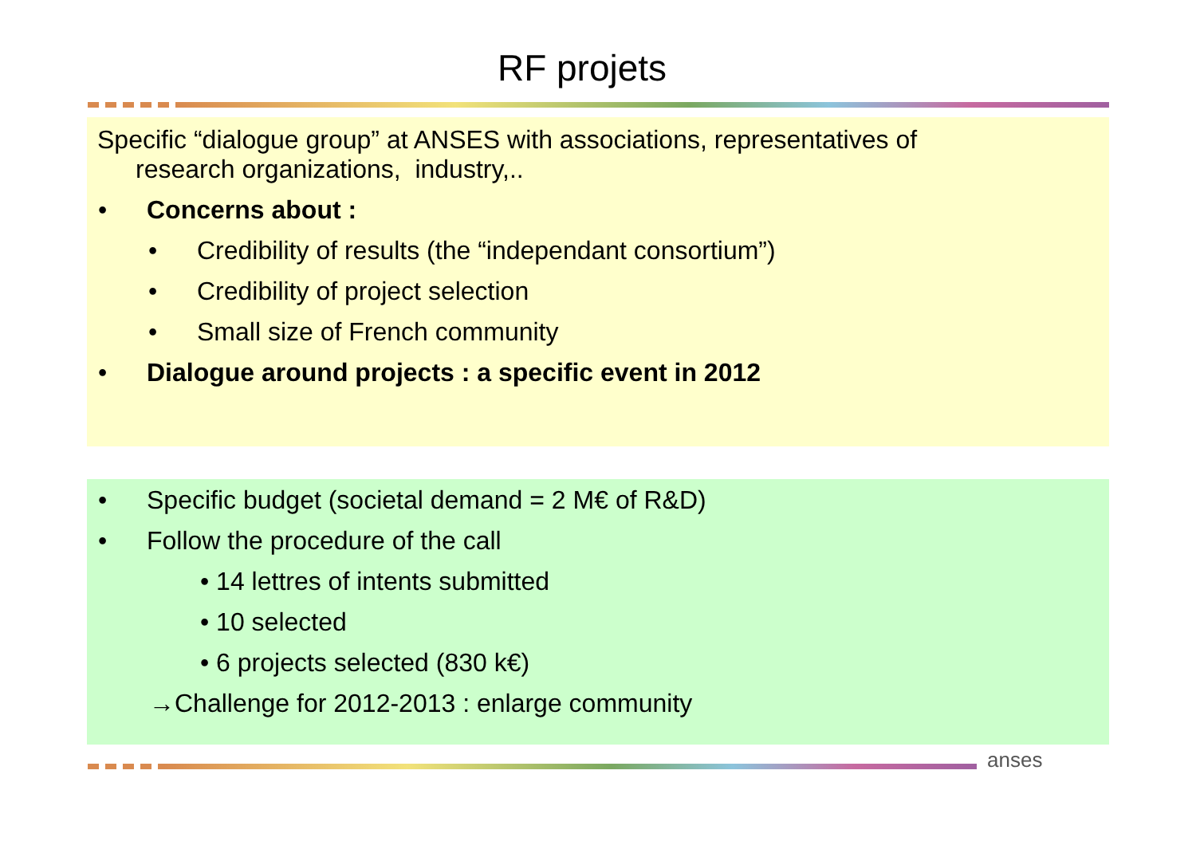RF projets
Specific “dialogue group” at ANSES with associations, representatives of
research organizations, industry,..
• Concerns about :
• Credibility of results (the “independant consortium”)
• Credibility of project selection
• Small size of French community
• Dialogue around projects : a specific event in 2012
• Specific budget (societal demand = 2 M€ of R&D)
• Follow the procedure of the call
• 14 lettres of intents submitted
• 10 selected
• 6 projects selected (830 k€)
→Challenge for 2012-2013 : enlarge community
anses